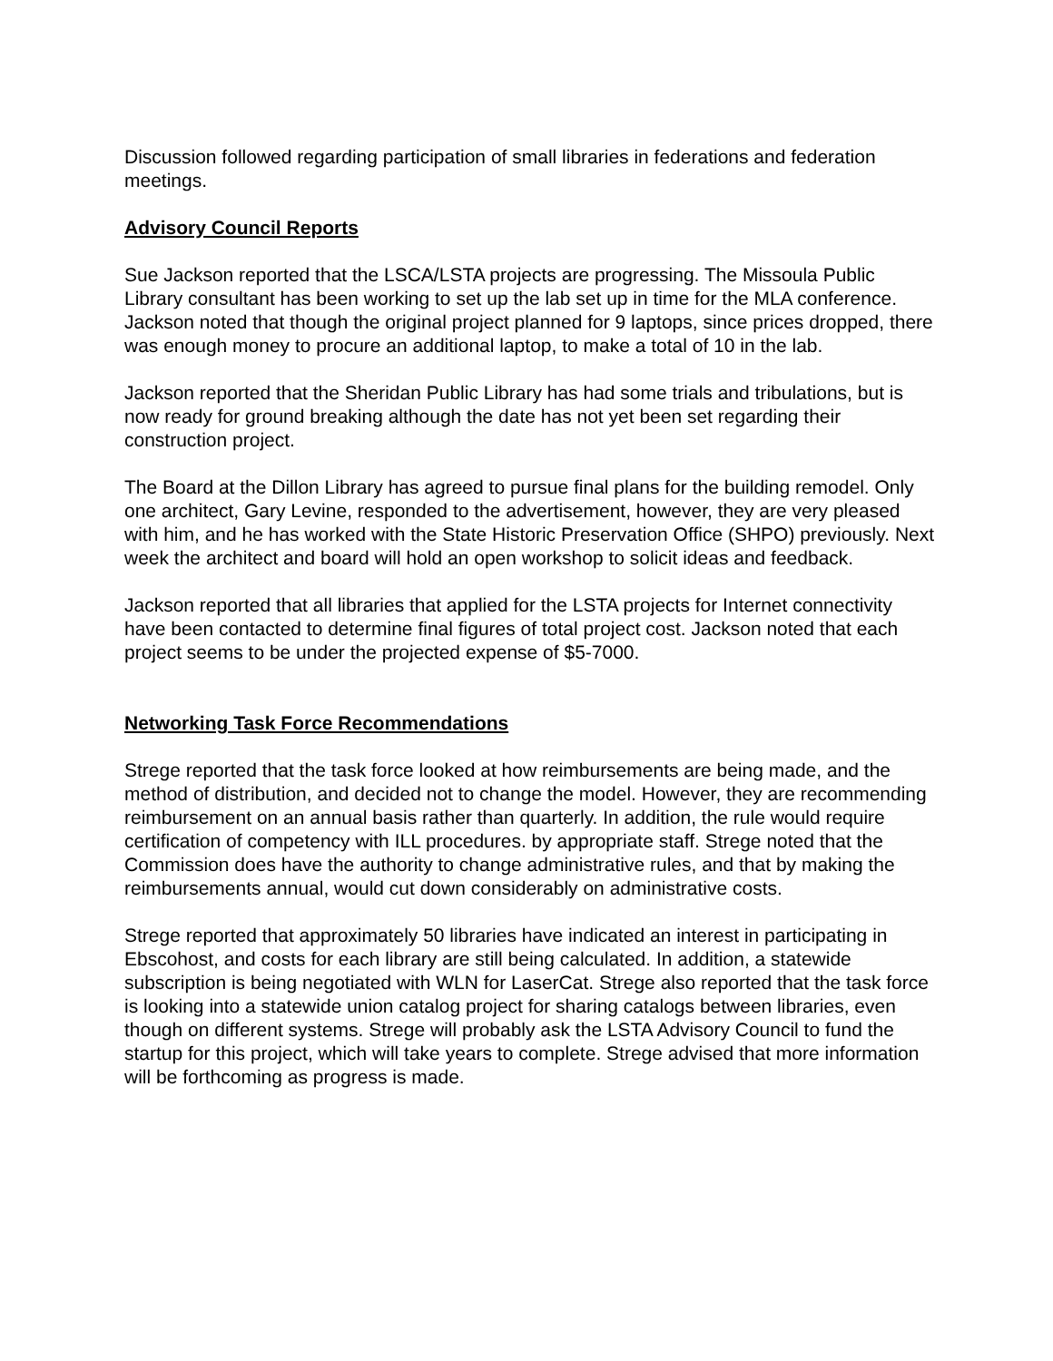Discussion followed regarding participation of small libraries in federations and federation meetings.
Advisory Council Reports
Sue Jackson reported that the LSCA/LSTA projects are progressing. The Missoula Public Library consultant has been working to set up the lab set up in time for the MLA conference. Jackson noted that though the original project planned for 9 laptops, since prices dropped, there was enough money to procure an additional laptop, to make a total of 10 in the lab.
Jackson reported that the Sheridan Public Library has had some trials and tribulations, but is now ready for ground breaking although the date has not yet been set regarding their construction project.
The Board at the Dillon Library has agreed to pursue final plans for the building remodel. Only one architect, Gary Levine, responded to the advertisement, however, they are very pleased with him, and he has worked with the State Historic Preservation Office (SHPO) previously. Next week the architect and board will hold an open workshop to solicit ideas and feedback.
Jackson reported that all libraries that applied for the LSTA projects for Internet connectivity have been contacted to determine final figures of total project cost. Jackson noted that each project seems to be under the projected expense of $5-7000.
Networking Task Force Recommendations
Strege reported that the task force looked at how reimbursements are being made, and the method of distribution, and decided not to change the model. However, they are recommending reimbursement on an annual basis rather than quarterly. In addition, the rule would require certification of competency with ILL procedures. by appropriate staff. Strege noted that the Commission does have the authority to change administrative rules, and that by making the reimbursements annual, would cut down considerably on administrative costs.
Strege reported that approximately 50 libraries have indicated an interest in participating in Ebscohost, and costs for each library are still being calculated. In addition, a statewide subscription is being negotiated with WLN for LaserCat. Strege also reported that the task force is looking into a statewide union catalog project for sharing catalogs between libraries, even though on different systems. Strege will probably ask the LSTA Advisory Council to fund the startup for this project, which will take years to complete. Strege advised that more information will be forthcoming as progress is made.